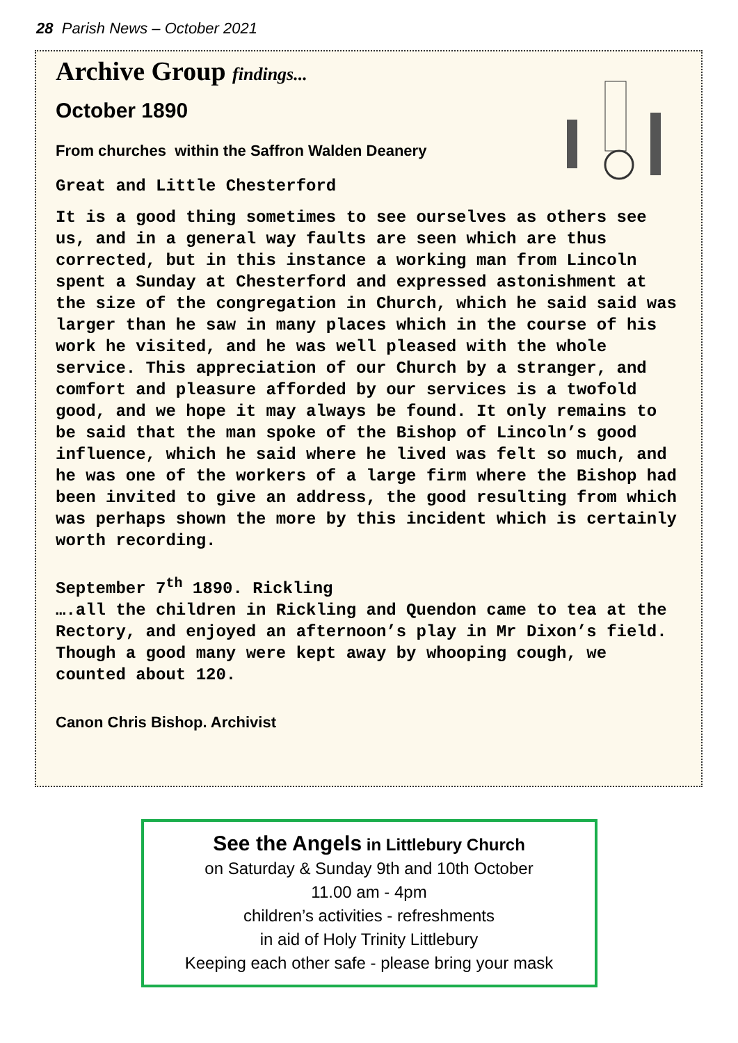28 Parish News – October 2021
Archive Group findings...
October 1890
From churches within the Saffron Walden Deanery
Great and Little Chesterford
It is a good thing sometimes to see ourselves as others see us, and in a general way faults are seen which are thus corrected, but in this instance a working man from Lincoln spent a Sunday at Chesterford and expressed astonishment at the size of the congregation in Church, which he said said was larger than he saw in many places which in the course of his work he visited, and he was well pleased with the whole service. This appreciation of our Church by a stranger, and comfort and pleasure afforded by our services is a twofold good, and we hope it may always be found. It only remains to be said that the man spoke of the Bishop of Lincoln’s good influence, which he said where he lived was felt so much, and he was one of the workers of a large firm where the Bishop had been invited to give an address, the good resulting from which was perhaps shown the more by this incident which is certainly worth recording.
September 7<sup>th</sup> 1890. Rickling
….all the children in Rickling and Quendon came to tea at the Rectory, and enjoyed an afternoon’s play in Mr Dixon’s field. Though a good many were kept away by whooping cough, we counted about 120.
Canon Chris Bishop. Archivist
See the Angels in Littlebury Church
on Saturday & Sunday 9th and 10th October
11.00 am - 4pm
children’s activities - refreshments
in aid of Holy Trinity Littlebury
Keeping each other safe - please bring your mask